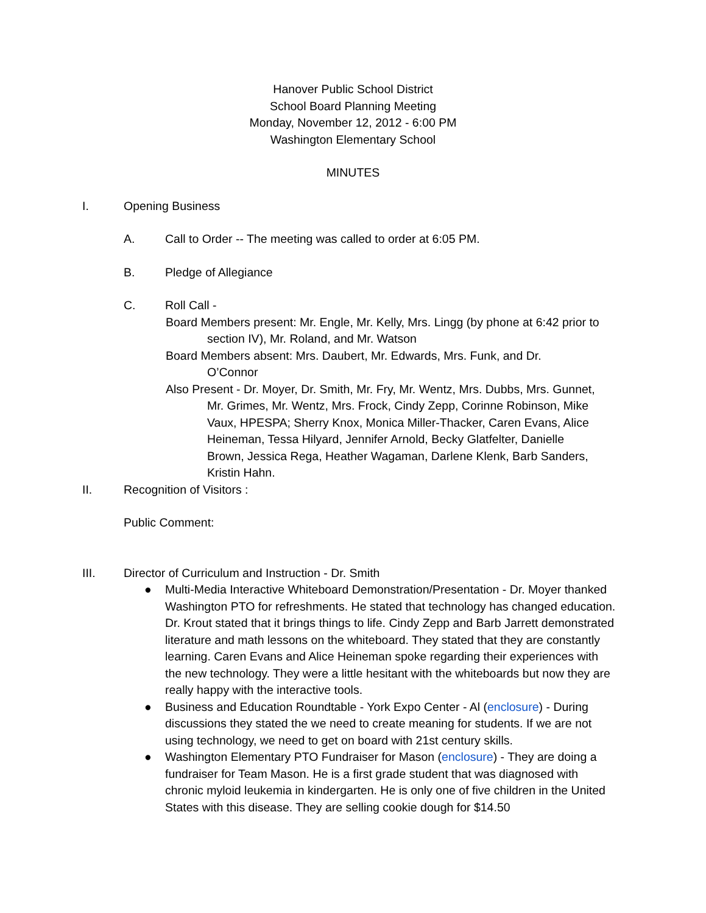Hanover Public School District
School Board Planning Meeting
Monday, November 12, 2012 - 6:00 PM
Washington Elementary School
MINUTES
I. Opening Business
A. Call to Order -- The meeting was called to order at 6:05 PM.
B. Pledge of Allegiance
C. Roll Call -
Board Members present: Mr. Engle, Mr. Kelly, Mrs. Lingg (by phone at 6:42 prior to section IV), Mr. Roland, and Mr. Watson
Board Members absent: Mrs. Daubert, Mr. Edwards, Mrs. Funk, and Dr. O’Connor
Also Present - Dr. Moyer, Dr. Smith, Mr. Fry, Mr. Wentz, Mrs. Dubbs, Mrs. Gunnet, Mr. Grimes, Mr. Wentz, Mrs. Frock, Cindy Zepp, Corinne Robinson, Mike Vaux, HPESPA; Sherry Knox, Monica Miller-Thacker, Caren Evans, Alice Heineman, Tessa Hilyard, Jennifer Arnold, Becky Glatfelter, Danielle Brown, Jessica Rega, Heather Wagaman, Darlene Klenk, Barb Sanders, Kristin Hahn.
II. Recognition of Visitors :
Public Comment:
III. Director of Curriculum and Instruction - Dr. Smith
● Multi-Media Interactive Whiteboard Demonstration/Presentation - Dr. Moyer thanked Washington PTO for refreshments. He stated that technology has changed education. Dr. Krout stated that it brings things to life. Cindy Zepp and Barb Jarrett demonstrated literature and math lessons on the whiteboard. They stated that they are constantly learning. Caren Evans and Alice Heineman spoke regarding their experiences with the new technology. They were a little hesitant with the whiteboards but now they are really happy with the interactive tools.
● Business and Education Roundtable - York Expo Center - Al (enclosure) - During discussions they stated the we need to create meaning for students. If we are not using technology, we need to get on board with 21st century skills.
● Washington Elementary PTO Fundraiser for Mason (enclosure) - They are doing a fundraiser for Team Mason. He is a first grade student that was diagnosed with chronic myloid leukemia in kindergarten. He is only one of five children in the United States with this disease. They are selling cookie dough for $14.50